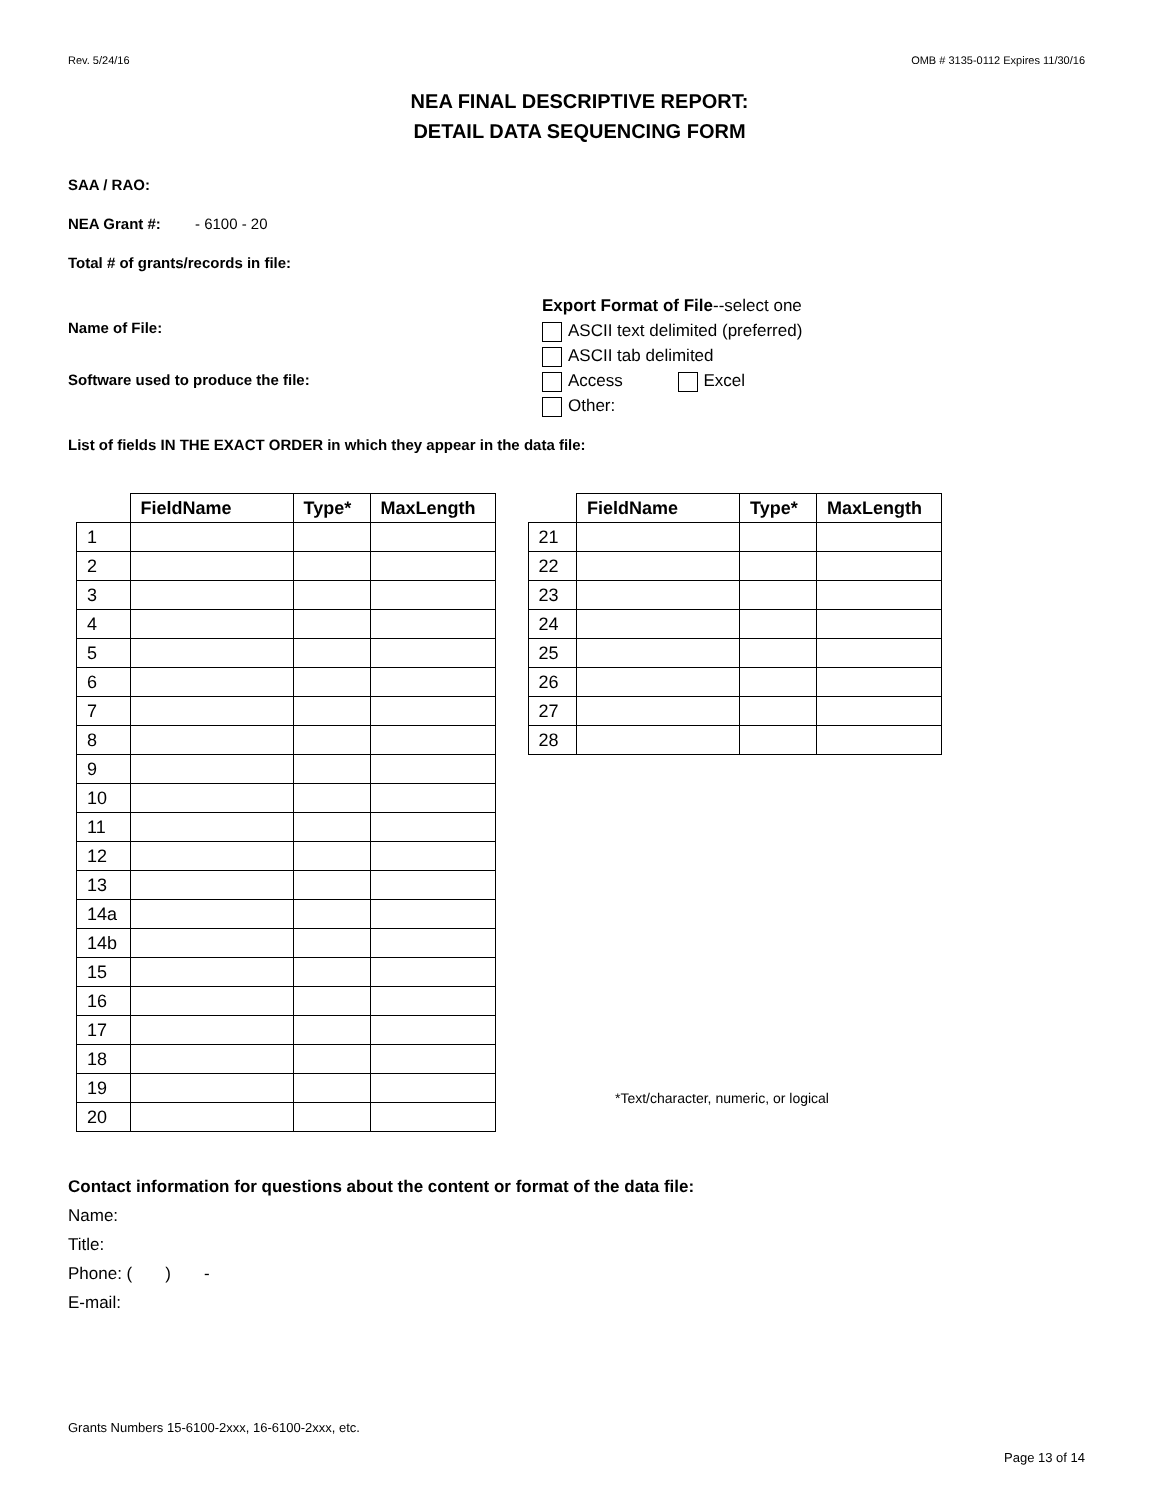Rev. 5/24/16 OMB # 3135-0112 Expires 11/30/16
NEA FINAL DESCRIPTIVE REPORT:
DETAIL DATA SEQUENCING FORM
SAA / RAO:
NEA Grant #: - 6100 - 20
Total # of grants/records in file:
Name of File:
Software used to produce the file:
Export Format of File--select one
ASCII text delimited (preferred)
ASCII tab delimited
Access Excel
Other:
List of fields IN THE EXACT ORDER in which they appear in the data file:
| | FieldName | Type* | MaxLength |
| --- | --- | --- | --- |
| 1 | | | |
| 2 | | | |
| 3 | | | |
| 4 | | | |
| 5 | | | |
| 6 | | | |
| 7 | | | |
| 8 | | | |
| 9 | | | |
| 10 | | | |
| 11 | | | |
| 12 | | | |
| 13 | | | |
| 14a | | | |
| 14b | | | |
| 15 | | | |
| 16 | | | |
| 17 | | | |
| 18 | | | |
| 19 | | | |
| 20 | | | |
| | FieldName | Type* | MaxLength |
| --- | --- | --- | --- |
| 21 | | | |
| 22 | | | |
| 23 | | | |
| 24 | | | |
| 25 | | | |
| 26 | | | |
| 27 | | | |
| 28 | | | |
*Text/character, numeric, or logical
Contact information for questions about the content or format of the data file:
Name:
Title:
Phone: ( ) -
E-mail:
Grants Numbers 15-6100-2xxx, 16-6100-2xxx, etc.
Page 13 of 14